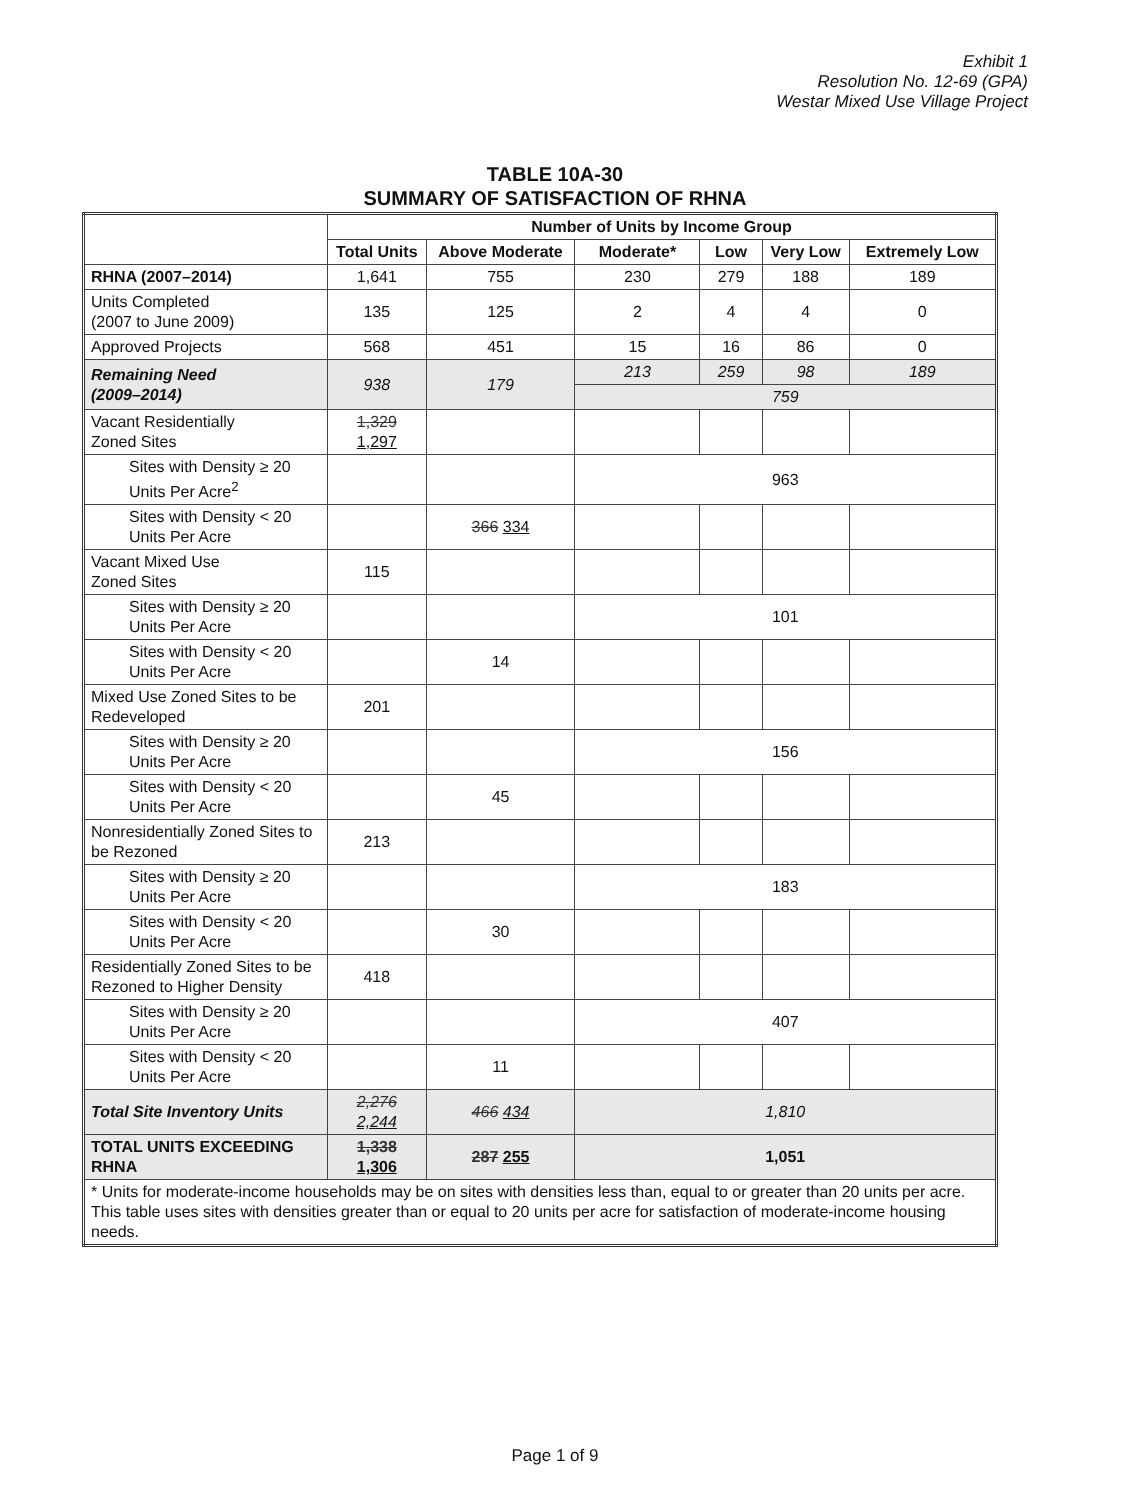Exhibit 1
Resolution No. 12-69 (GPA)
Westar Mixed Use Village Project
TABLE 10A-30
SUMMARY OF SATISFACTION OF RHNA
| | Number of Units by Income Group | | | | | |
| --- | --- | --- | --- | --- | --- | --- |
| | Total Units | Above Moderate | Moderate* | Low | Very Low | Extremely Low |
| RHNA (2007–2014) | 1,641 | 755 | 230 | 279 | 188 | 189 |
| Units Completed (2007 to June 2009) | 135 | 125 | 2 | 4 | 4 | 0 |
| Approved Projects | 568 | 451 | 15 | 16 | 86 | 0 |
| Remaining Need (2009–2014) | 938 | 179 | 213 | 259 | 98 | 189 |
| | | | 759 | | | |
| Vacant Residentially Zoned Sites | 1,329 1,297 | | | | | |
| Sites with Density ≥ 20 Units Per Acre<sup>2</sup> | | | 963 | | | |
| Sites with Density < 20 Units Per Acre | | 366 334 | | | | |
| Vacant Mixed Use Zoned Sites | 115 | | | | | |
| Sites with Density ≥ 20 Units Per Acre | | | 101 | | | |
| Sites with Density < 20 Units Per Acre | | 14 | | | | |
| Mixed Use Zoned Sites to be Redeveloped | 201 | | | | | |
| Sites with Density ≥ 20 Units Per Acre | | | 156 | | | |
| Sites with Density < 20 Units Per Acre | | 45 | | | | |
| Nonresidentially Zoned Sites to be Rezoned | 213 | | | | | |
| Sites with Density ≥ 20 Units Per Acre | | | 183 | | | |
| Sites with Density < 20 Units Per Acre | | 30 | | | | |
| Residentially Zoned Sites to be Rezoned to Higher Density | 418 | | | | | |
| Sites with Density ≥ 20 Units Per Acre | | | 407 | | | |
| Sites with Density < 20 Units Per Acre | | 11 | | | | |
| Total Site Inventory Units | 2,276 2,244 | 466 434 | 1,810 | | | |
| TOTAL UNITS EXCEEDING RHNA | 1,338 1,306 | 287 255 | 1,051 | | | |
| * Units for moderate-income households may be on sites with densities less than, equal to or greater than 20 units per acre. This table uses sites with densities greater than or equal to 20 units per acre for satisfaction of moderate-income housing needs. | | | | | | |
Page 1 of 9